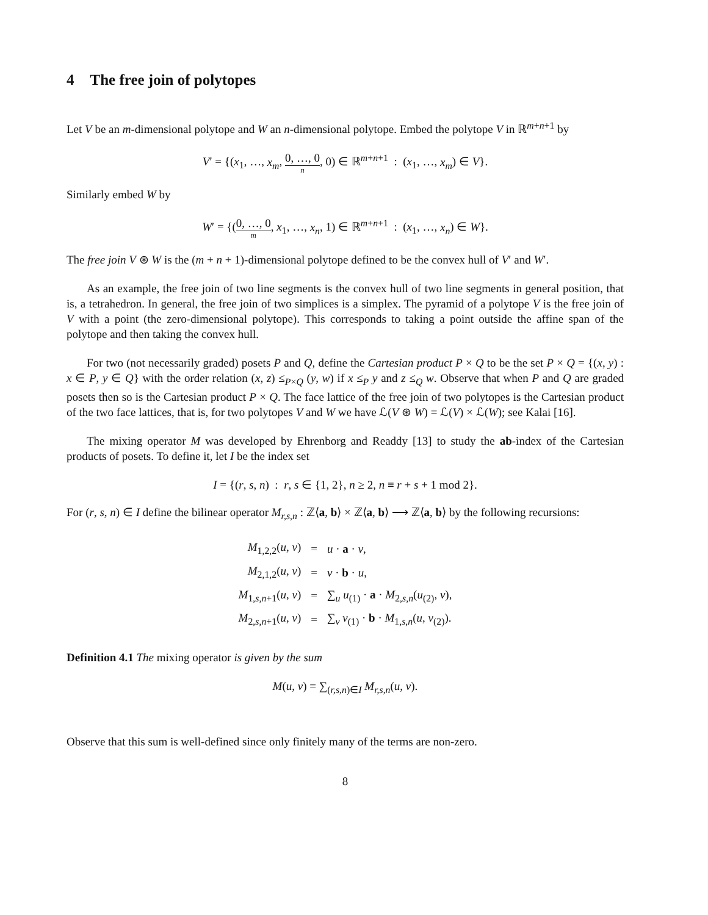4 The free join of polytopes
Let V be an m-dimensional polytope and W an n-dimensional polytope. Embed the polytope V in ℝ<sup>m+n+1</sup> by
V′ = {(x<sub>1</sub>, …, x<sub>m</sub>, 0, …, 0 n, 0) ∈ ℝ<sup>m+n+1</sup> : (x<sub>1</sub>, …, x<sub>m</sub>) ∈ V}.
Similarly embed W by
W′ = {(0, …, 0 m, x<sub>1</sub>, …, x<sub>n</sub>, 1) ∈ ℝ<sup>m+n+1</sup> : (x<sub>1</sub>, …, x<sub>n</sub>) ∈ W}.
The free join V ⊛ W is the (m + n + 1)-dimensional polytope defined to be the convex hull of V′ and W′.
As an example, the free join of two line segments is the convex hull of two line segments in general position, that is, a tetrahedron. In general, the free join of two simplices is a simplex. The pyramid of a polytope V is the free join of V with a point (the zero-dimensional polytope). This corresponds to taking a point outside the affine span of the polytope and then taking the convex hull.
For two (not necessarily graded) posets P and Q, define the Cartesian product P × Q to be the set P × Q = {(x, y) : x ∈ P, y ∈ Q} with the order relation (x, z) ≤<sub>P×Q</sub> (y, w) if x ≤<sub>P</sub> y and z ≤<sub>Q</sub> w. Observe that when P and Q are graded posets then so is the Cartesian product P × Q. The face lattice of the free join of two polytopes is the Cartesian product of the two face lattices, that is, for two polytopes V and W we have ℒ(V ⊛ W) = ℒ(V) × ℒ(W); see Kalai [16].
The mixing operator M was developed by Ehrenborg and Readdy [13] to study the ab-index of the Cartesian products of posets. To define it, let I be the index set
I = {(r, s, n) : r, s ∈ {1, 2}, n ≥ 2, n ≡ r + s + 1 mod 2}.
For (r, s, n) ∈ I define the bilinear operator M<sub>r,s,n</sub> : ℤ⟨a, b⟩ × ℤ⟨a, b⟩ ⟶ ℤ⟨a, b⟩ by the following recursions:
| M<sub>1,2,2</sub>( u , v ) | = | u · a · v , |
| M<sub>2,1,2</sub>( u , v ) | = | v · b · u , |
| M<sub>1,s,n+1</sub>( u , v ) | = | ∑<sub>u</sub> u<sub>(1)</sub> · a · M<sub>2,s,n</sub>( u<sub>(2)</sub>, v ), |
| M<sub>2,s,n+1</sub>( u , v ) | = | ∑<sub>v</sub> v<sub>(1)</sub> · b · M<sub>1,s,n</sub>( u , v<sub>(2)</sub>). |
Definition 4.1 The mixing operator is given by the sum
M(u, v) = ∑<sub>(r,s,n)∈I</sub> M<sub>r,s,n</sub>(u, v).
Observe that this sum is well-defined since only finitely many of the terms are non-zero.
8